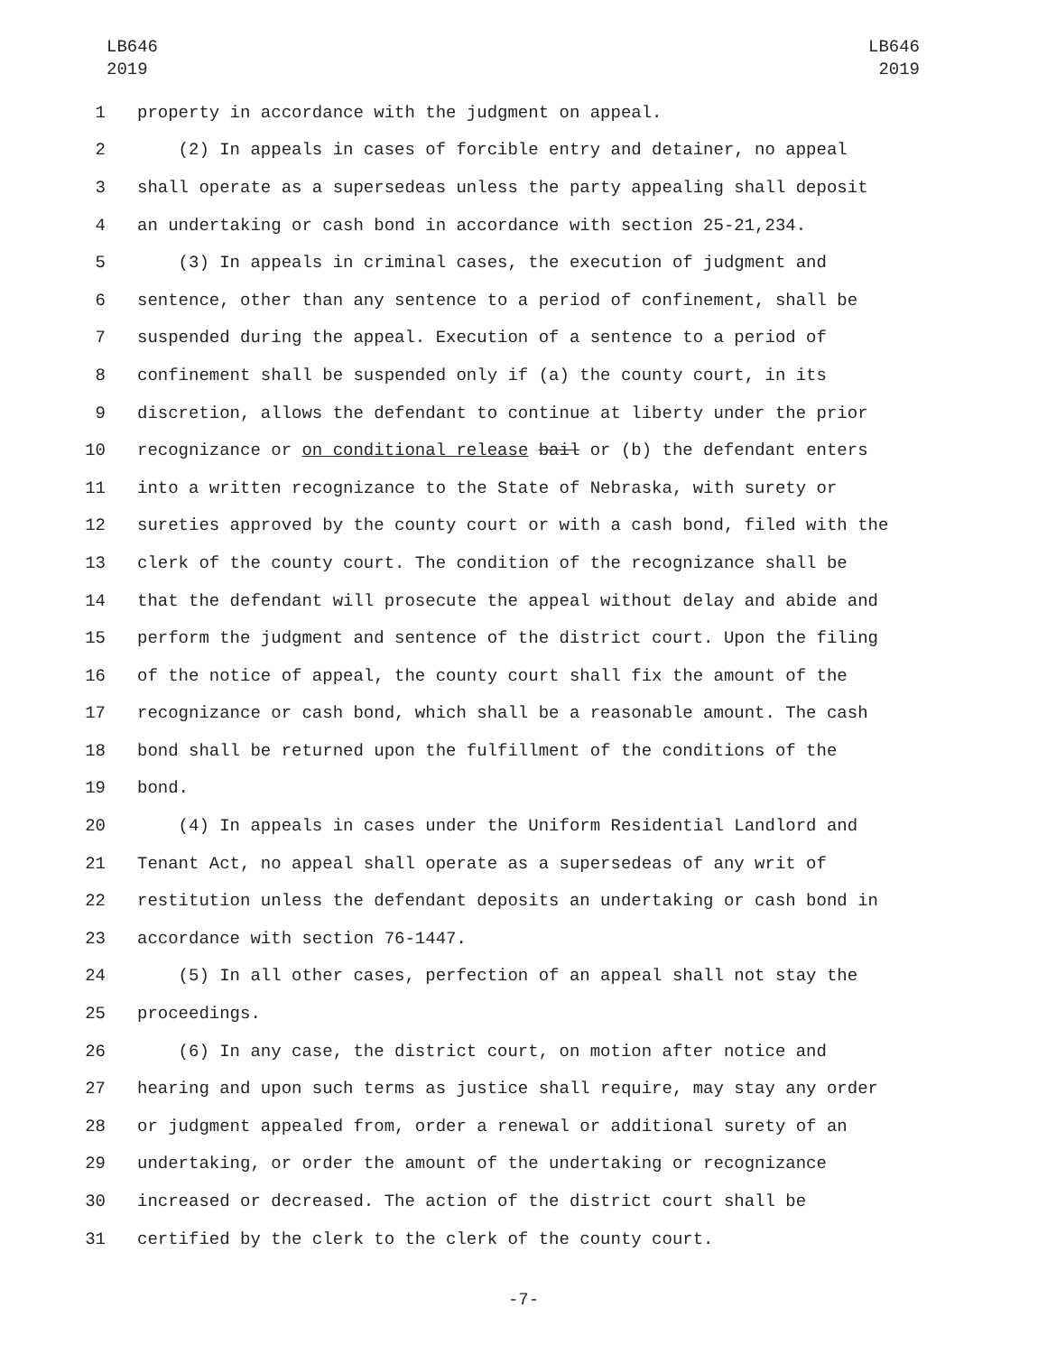LB646
2019
LB646
2019
1 property in accordance with the judgment on appeal.
2 (2) In appeals in cases of forcible entry and detainer, no appeal
3 shall operate as a supersedeas unless the party appealing shall deposit
4 an undertaking or cash bond in accordance with section 25-21,234.
5 (3) In appeals in criminal cases, the execution of judgment and
6 sentence, other than any sentence to a period of confinement, shall be
7 suspended during the appeal. Execution of a sentence to a period of
8 confinement shall be suspended only if (a) the county court, in its
9 discretion, allows the defendant to continue at liberty under the prior
10 recognizance or on conditional release bail or (b) the defendant enters
11 into a written recognizance to the State of Nebraska, with surety or
12 sureties approved by the county court or with a cash bond, filed with the
13 clerk of the county court. The condition of the recognizance shall be
14 that the defendant will prosecute the appeal without delay and abide and
15 perform the judgment and sentence of the district court. Upon the filing
16 of the notice of appeal, the county court shall fix the amount of the
17 recognizance or cash bond, which shall be a reasonable amount. The cash
18 bond shall be returned upon the fulfillment of the conditions of the
19 bond.
20 (4) In appeals in cases under the Uniform Residential Landlord and
21 Tenant Act, no appeal shall operate as a supersedeas of any writ of
22 restitution unless the defendant deposits an undertaking or cash bond in
23 accordance with section 76-1447.
24 (5) In all other cases, perfection of an appeal shall not stay the
25 proceedings.
26 (6) In any case, the district court, on motion after notice and
27 hearing and upon such terms as justice shall require, may stay any order
28 or judgment appealed from, order a renewal or additional surety of an
29 undertaking, or order the amount of the undertaking or recognizance
30 increased or decreased. The action of the district court shall be
31 certified by the clerk to the clerk of the county court.
-7-